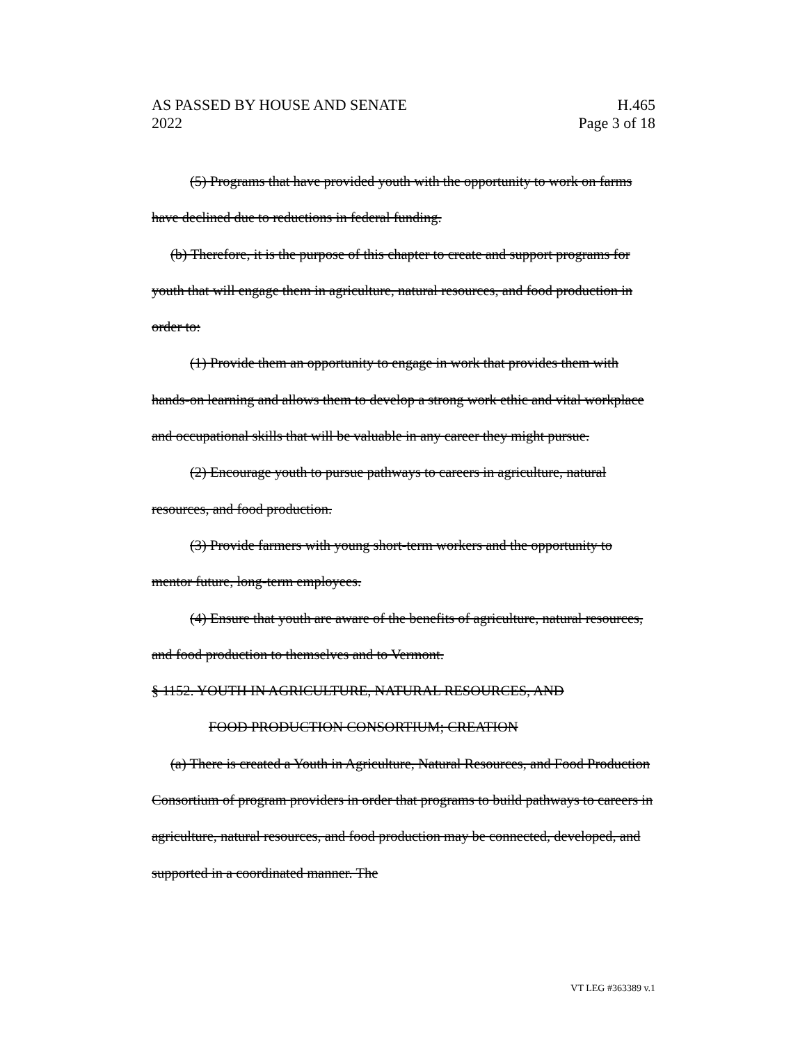AS PASSED BY HOUSE AND SENATE H.465
2022 Page 3 of 18
(5) Programs that have provided youth with the opportunity to work on farms have declined due to reductions in federal funding.
(b) Therefore, it is the purpose of this chapter to create and support programs for youth that will engage them in agriculture, natural resources, and food production in order to:
(1) Provide them an opportunity to engage in work that provides them with hands-on learning and allows them to develop a strong work ethic and vital workplace and occupational skills that will be valuable in any career they might pursue.
(2) Encourage youth to pursue pathways to careers in agriculture, natural resources, and food production.
(3) Provide farmers with young short-term workers and the opportunity to mentor future, long-term employees.
(4) Ensure that youth are aware of the benefits of agriculture, natural resources, and food production to themselves and to Vermont.
§ 1152. YOUTH IN AGRICULTURE, NATURAL RESOURCES, AND
FOOD PRODUCTION CONSORTIUM; CREATION
(a) There is created a Youth in Agriculture, Natural Resources, and Food Production Consortium of program providers in order that programs to build pathways to careers in agriculture, natural resources, and food production may be connected, developed, and supported in a coordinated manner. The
VT LEG #363389 v.1